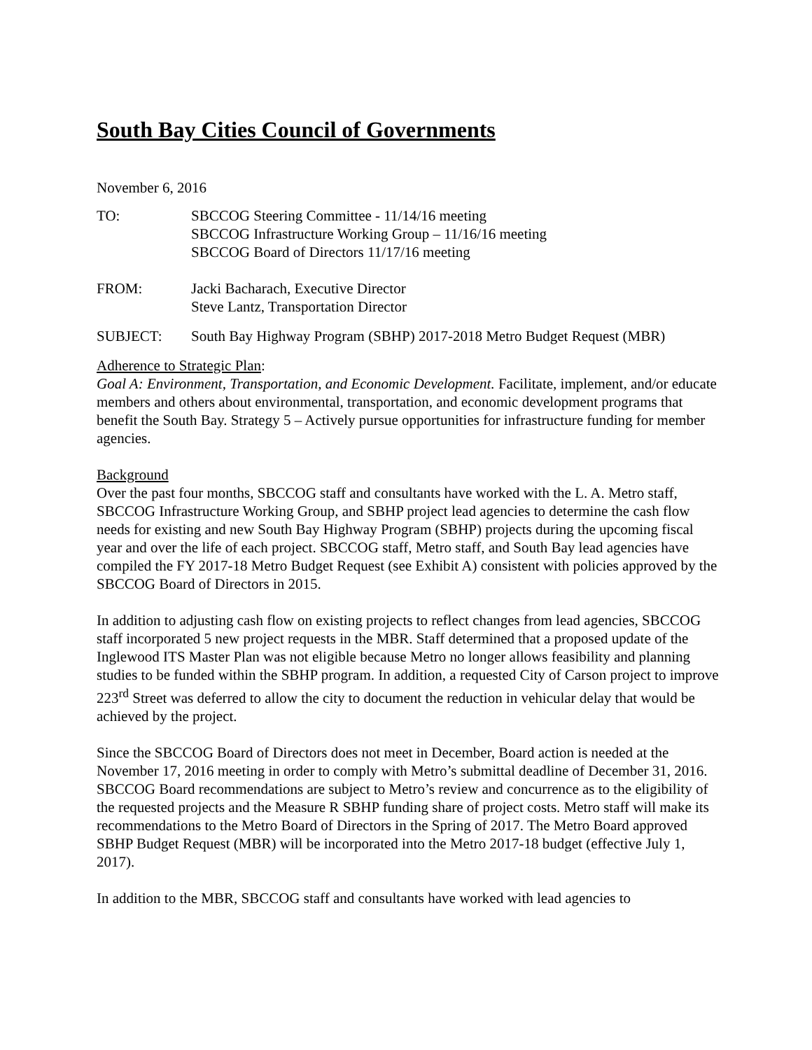South Bay Cities Council of Governments
November 6, 2016
TO: SBCCOG Steering Committee - 11/14/16 meeting
SBCCOG Infrastructure Working Group – 11/16/16 meeting
SBCCOG Board of Directors 11/17/16 meeting
FROM: Jacki Bacharach, Executive Director
Steve Lantz, Transportation Director
SUBJECT: South Bay Highway Program (SBHP) 2017-2018 Metro Budget Request (MBR)
Adherence to Strategic Plan:
Goal A: Environment, Transportation, and Economic Development. Facilitate, implement, and/or educate members and others about environmental, transportation, and economic development programs that benefit the South Bay. Strategy 5 – Actively pursue opportunities for infrastructure funding for member agencies.
Background
Over the past four months, SBCCOG staff and consultants have worked with the L. A. Metro staff, SBCCOG Infrastructure Working Group, and SBHP project lead agencies to determine the cash flow needs for existing and new South Bay Highway Program (SBHP) projects during the upcoming fiscal year and over the life of each project. SBCCOG staff, Metro staff, and South Bay lead agencies have compiled the FY 2017-18 Metro Budget Request (see Exhibit A) consistent with policies approved by the SBCCOG Board of Directors in 2015.
In addition to adjusting cash flow on existing projects to reflect changes from lead agencies, SBCCOG staff incorporated 5 new project requests in the MBR. Staff determined that a proposed update of the Inglewood ITS Master Plan was not eligible because Metro no longer allows feasibility and planning studies to be funded within the SBHP program. In addition, a requested City of Carson project to improve 223<sup>rd</sup> Street was deferred to allow the city to document the reduction in vehicular delay that would be achieved by the project.
Since the SBCCOG Board of Directors does not meet in December, Board action is needed at the November 17, 2016 meeting in order to comply with Metro’s submittal deadline of December 31, 2016. SBCCOG Board recommendations are subject to Metro’s review and concurrence as to the eligibility of the requested projects and the Measure R SBHP funding share of project costs. Metro staff will make its recommendations to the Metro Board of Directors in the Spring of 2017. The Metro Board approved SBHP Budget Request (MBR) will be incorporated into the Metro 2017-18 budget (effective July 1, 2017).
In addition to the MBR, SBCCOG staff and consultants have worked with lead agencies to